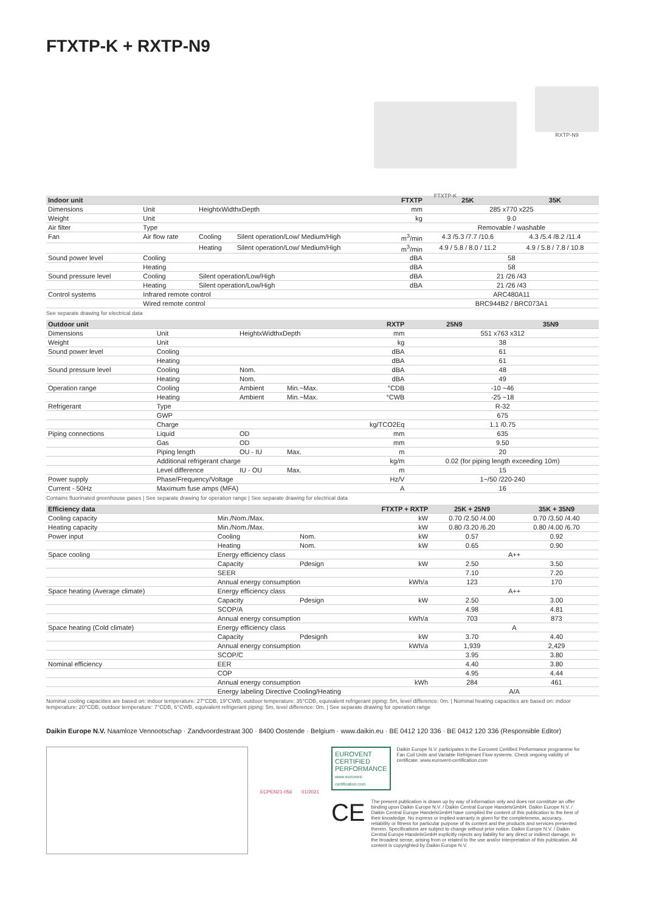FTXTP-K + RXTP-N9
FTXTP-K
RXTP-N9
| Indoor unit | | | | FTXTP | 25K | 35K |
| --- | --- | --- | --- | --- | --- | --- |
| Dimensions | Unit | HeightxWidthxDepth | | mm | 285 x770 x225 | |
| Weight | Unit | | | kg | 9.0 | |
| Air filter | Type | | | | Removable / washable | |
| Fan | Air flow rate | Cooling | Silent operation/Low/ Medium/High | m<sup>3</sup>/min | 4.3 /5.3 /7.7 /10.6 | 4.3 /5.4 /8.2 /11.4 |
| | | Heating | Silent operation/Low/ Medium/High | m<sup>3</sup>/min | 4.9 / 5.8 / 8.0 / 11.2 | 4.9 / 5.8 / 7.8 / 10.8 |
| Sound power level | Cooling | | | dBA | 58 | |
| | Heating | | | dBA | 58 | |
| Sound pressure level | Cooling | Silent operation/Low/High | | dBA | 21 /26 /43 | |
| | Heating | Silent operation/Low/High | | dBA | 21 /26 /43 | |
| Control systems | Infrared remote control | | | | ARC480A11 | |
| | Wired remote control | | | | BRC944B2 / BRC073A1 | |
See separate drawing for electrical data
| Outdoor unit | | | | RXTP | 25N9 | 35N9 |
| --- | --- | --- | --- | --- | --- | --- |
| Dimensions | Unit | HeightxWidthxDepth | | mm | 551 x763 x312 | |
| Weight | Unit | | | kg | 38 | |
| Sound power level | Cooling | | | dBA | 61 | |
| | Heating | | | dBA | 61 | |
| Sound pressure level | Cooling | Nom. | | dBA | 48 | |
| | Heating | Nom. | | dBA | 49 | |
| Operation range | Cooling | Ambient | Min.~Max. | °CDB | -10 ~46 | |
| | Heating | Ambient | Min.~Max. | °CWB | -25 ~18 | |
| Refrigerant | Type | | | | R-32 | |
| | GWP | | | | 675 | |
| | Charge | | | kg/TCO2Eq | 1.1 /0.75 | |
| Piping connections | Liquid | OD | | mm | 635 | |
| | Gas | OD | | mm | 9.50 | |
| | Piping length | OU - IU | Max. | m | 20 | |
| | Additional refrigerant charge | | | kg/m | 0.02 (for piping length exceeding 10m) | |
| | Level difference | IU - OU | Max. | m | 15 | |
| Power supply | Phase/Frequency/Voltage | | | Hz/V | 1~/50 /220-240 | |
| Current - 50Hz | Maximum fuse amps (MFA) | | | A | 16 | |
Contains fluorinated greenhouse gases | See separate drawing for operation range | See separate drawing for electrical data
| Efficiency data | | | FTXTP + RXTP | | 25K + 25N9 | 35K + 35N9 |
| --- | --- | --- | --- | --- | --- | --- |
| Cooling capacity | Min./Nom./Max. | | | kW | 0.70 /2.50 /4.00 | 0.70 /3.50 /4.40 |
| Heating capacity | Min./Nom./Max. | | | kW | 0.80 /3.20 /6.20 | 0.80 /4.00 /6.70 |
| Power input | Cooling | | Nom. | kW | 0.57 | 0.92 |
| | Heating | | Nom. | kW | 0.65 | 0.90 |
| Space cooling | Energy efficiency class | | | | A++ | |
| | Capacity | | Pdesign | kW | 2.50 | 3.50 |
| | SEER | | | | 7.10 | 7.20 |
| | Annual energy consumption | | | kWh/a | 123 | 170 |
| Space heating (Average climate) | Energy efficiency class | | | | A++ | |
| | Capacity | | Pdesign | kW | 2.50 | 3.00 |
| | SCOP/A | | | | 4.98 | 4.81 |
| | Annual energy consumption | | | kWh/a | 703 | 873 |
| Space heating (Cold climate) | Energy efficiency class | | | | A | |
| | Capacity | | Pdesignh | kW | 3.70 | 4.40 |
| | Annual energy consumption | | | kWh/a | 1,939 | 2,429 |
| | SCOP/C | | | | 3.95 | 3.80 |
| Nominal efficiency | EER | | | | 4.40 | 3.80 |
| | COP | | | | 4.95 | 4.44 |
| | Annual energy consumption | | | kWh | 284 | 461 |
| | Energy labeling Directive Cooling/Heating | | | | A/A | |
Nominal cooling capacities are based on: indoor temperature: 27°CDB, 19°CWB, outdoor temperature: 35°CDB, equivalent refrigerant piping: 5m, level difference: 0m. | Nominal heating capacities are based on: indoor temperature: 20°CDB, outdoor temperature: 7°CDB, 6°CWB, equivalent refrigerant piping: 5m, level difference: 0m. | See separate drawing for operation range
Daikin Europe N.V. Naamloze Vennootschap · Zandvoordestraat 300 · 8400 Oostende · Belgium · www.daikin.eu · BE 0412 120 336 · BE 0412 120 336 (Responsible Editor)
ECPEN21-056 01/2021
EUROVENT CERTIFIED PERFORMANCE
www.eurovent-certification.com
Daikin Europe N.V. participates in the Eurovent Certified Performance programme for Fan Coil Units and Variable Refrigerant Flow systems. Check ongoing validity of certificate: www.eurovent-certification.com
CE
The present publication is drawn up by way of information only and does not constitute an offer binding upon Daikin Europe N.V. / Daikin Central Europe HandelsGmbH. Daikin Europe N.V. / Daikin Central Europe HandelsGmbH have compiled the content of this publication to the best of their knowledge. No express or implied warranty is given for the completeness, accuracy, reliability or fitness for particular purpose of its content and the products and services presented therein. Specifications are subject to change without prior notice. Daikin Europe N.V. / Daikin Central Europe HandelsGmbH explicitly rejects any liability for any direct or indirect damage, in the broadest sense, arising from or related to the use and/or interpretation of this publication. All content is copyrighted by Daikin Europe N.V.